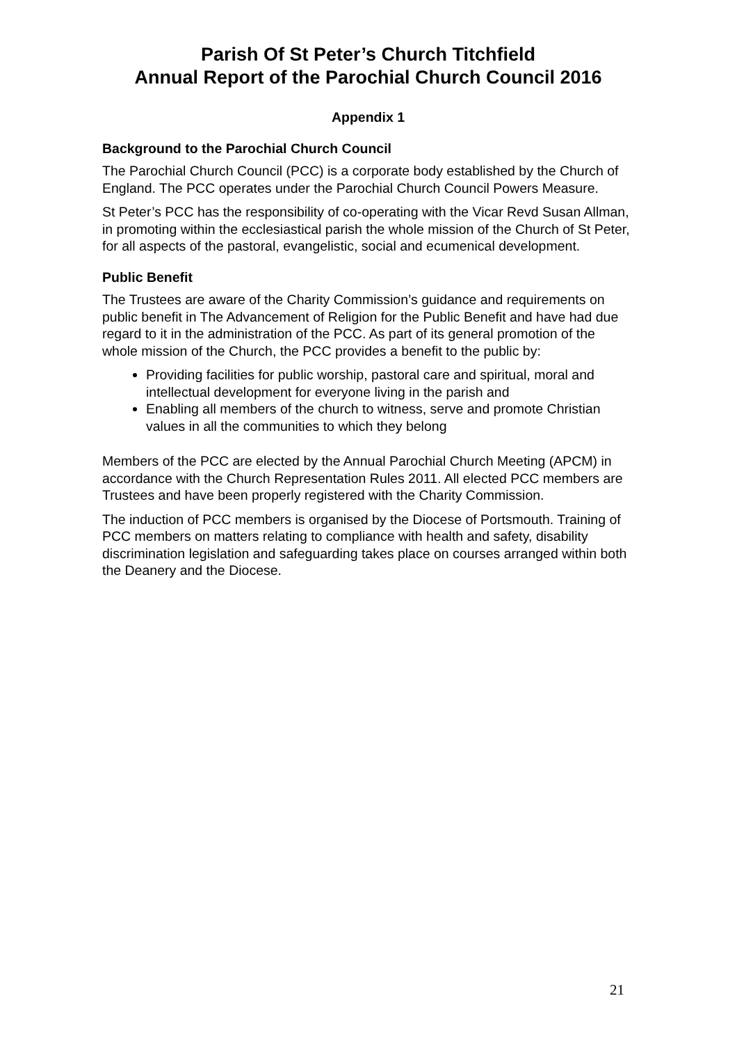Parish Of St Peter’s Church Titchfield
Annual Report of the Parochial Church Council 2016
Appendix 1
Background to the Parochial Church Council
The Parochial Church Council (PCC) is a corporate body established by the Church of England. The PCC operates under the Parochial Church Council Powers Measure.
St Peter’s PCC has the responsibility of co-operating with the Vicar Revd Susan Allman, in promoting within the ecclesiastical parish the whole mission of the Church of St Peter, for all aspects of the pastoral, evangelistic, social and ecumenical development.
Public Benefit
The Trustees are aware of the Charity Commission’s guidance and requirements on public benefit in The Advancement of Religion for the Public Benefit and have had due regard to it in the administration of the PCC. As part of its general promotion of the whole mission of the Church, the PCC provides a benefit to the public by:
Providing facilities for public worship, pastoral care and spiritual, moral and intellectual development for everyone living in the parish and
Enabling all members of the church to witness, serve and promote Christian values in all the communities to which they belong
Members of the PCC are elected by the Annual Parochial Church Meeting (APCM) in accordance with the Church Representation Rules 2011. All elected PCC members are Trustees and have been properly registered with the Charity Commission.
The induction of PCC members is organised by the Diocese of Portsmouth. Training of PCC members on matters relating to compliance with health and safety, disability discrimination legislation and safeguarding takes place on courses arranged within both the Deanery and the Diocese.
21